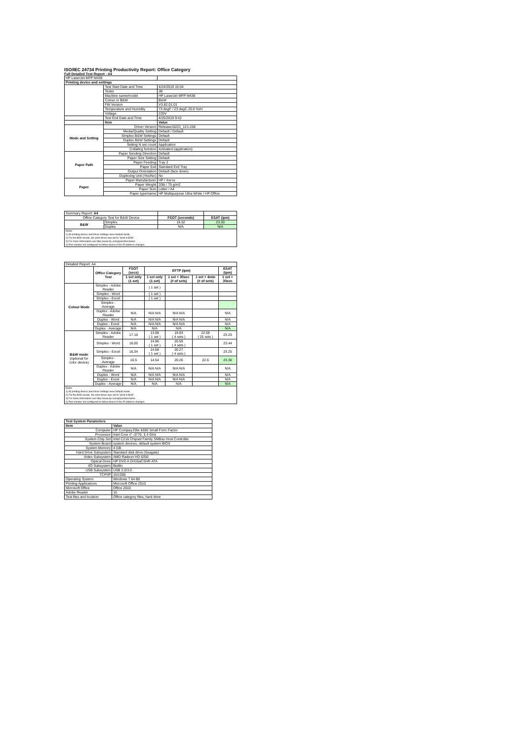ISO/IEC 24734 Printing Productivity Report: Office Category
Full Detailed Test Report - A4
| HP LaserJet MFP M436 | | |
| Printing device and settings | | |
| | Test Start Date and Time | 4/24/2019 15:04 |
| | Tester | JB |
| | Machine name/model | HP LaserJet MFP M436 |
| | Colour or B&W | B&W |
| | FW Version | V3.82.01.01 |
| | Temperature and Humidity | 73 degF / 23 degC 20.0 %rH |
| | Voltage | 220V |
| | Test End Date and Time | 4/25/2019 9:42 |
| | Item | Value |
| Mode and Setting | Driver Version | Release16221_121-158 |
| | Media/Quality Setting | Default / Default |
| | Simplex B&W Settings | Default |
| | Duplex B&W Settings | Default |
| | Setting N set count | Application |
| | Collating function | Activated (application) |
| Paper Path | Paper Sending Direction | Default |
| | Paper Size Setting | Default |
| | Paper Feeding | Tray 2 |
| | Paper Exit | Standard Exit Tray |
| | Output Orientation | Default (face down) |
| | Duplexing Unit (Yes/No) | No |
| Paper | Paper Manufacturer | HP / Xerox |
| | Paper Weight | 20lb / 75 g/m2 |
| | Paper Size | Letter / A4 |
| | Paper type/name | HP Multipurpose Ultra White / HP Office |
| Summary Report: A4 | | | |
| Office Category Test for B&W Device | | FSOT (seconds) | ESAT (ipm) |
| B&W | Simplex | 16.52 | 23.30 |
| | Duplex | N/A | N/A |
| Notes 1) All printing device and driver settings were default mode. 2) For the B/W results, the print driver was set to "print in B/W". 3) For more information see http://www.hp.com/go/printerclaims. 4) Port monitor not configured to follow device if the IP address changes. | | | |
| Detailed Report: A4 | | | | | | |
| | Office Category Test | FSOT (secs) | EFTP (ipm) | | | ESAT (ipm) |
| | | 1 set only (1 set) | 1 set only (1 set) | 1 set + 30sec (# of sets) | 1 set + 4min (# of sets) | 1 set + 30sec |
| Colour Mode | Simplex - Adobe Reader | | ( 1 set ) | | | |
| | Simplex - Word | | ( 1 set ) | | | |
| | Simplex - Excel | | ( 1 set ) | | | |
| | Simplex - Average | | | | | |
| | Duplex - Adobe Reader | N/A | N/A N/A | N/A N/A | | N/A |
| | Duplex - Word | N/A | N/A N/A | N/A N/A | | N/A |
| | Duplex - Excel | N/A | N/A N/A | N/A N/A | | N/A |
| | Duplex - Average | N/A | N/A | N/A | | N/A |
| B&W mode (optional for color device) | Simplex - Adobe Reader | 17.16 | 13.98 ( 1 set ) | 19.93 ( 4 sets ) | 22.59 ( 25 sets ) | 23.23 |
| | Simplex - Word | 16.05 | 14.96 ( 1 set ) | 20.59 ( 4 sets ) | | 23.44 |
| | Simplex - Excel | 16.34 | 14.68 ( 1 set ) | 20.27 ( 4 sets ) | | 23.25 |
| | Simplex - Average | 16.5 | 14.54 | 20.26 | 22.6 | 23.30 |
| | Duplex - Adobe Reader | N/A | N/A N/A | N/A N/A | | N/A |
| | Duplex - Word | N/A | N/A N/A | N/A N/A | | N/A |
| | Duplex - Excel | N/A | N/A N/A | N/A N/A | | N/A |
| | Duplex - Average | N/A | N/A | N/A | | N/A |
| Notes 1) All printing device and driver settings were default mode. 2) For the B/W results, the print driver was set to "print in B/W". 3) For more information see http://www.hp.com/go/printerclaims. 4) Port monitor not configured to follow device if the IP address changes. | | | | | | |
| Test System Parameters | |
| Item | Value |
| Computer | HP Compaq Elite 8300 Small Form Factor |
| Processor | Intel Core i7 -3770, 3.4 GHz |
| System Chip Set | Intel C216 Chipset Family SMBus Host Controller |
| System Board | system devices, default system BIOS |
| System Memory | 4 GB |
| Hard Drive Subsystem | Standard disk drive (Seagate) |
| Video Subsystem | AMD Radeon HD 6350 |
| Optical Drive | HP DVD A DH16aCSHR ATA |
| I/O Subsystem | Builtin |
| USB Subsystem | USB 2.0/3.0 |
| TCP/IP | 10/1000 |
| Operating System | Windows 7 64 Bit |
| Printing Applications | Microsoft Office 2010 |
| Microsoft Office | Office 2010 |
| Adobe Reader | 10 |
| Test files and location | Office category files, hard drive |